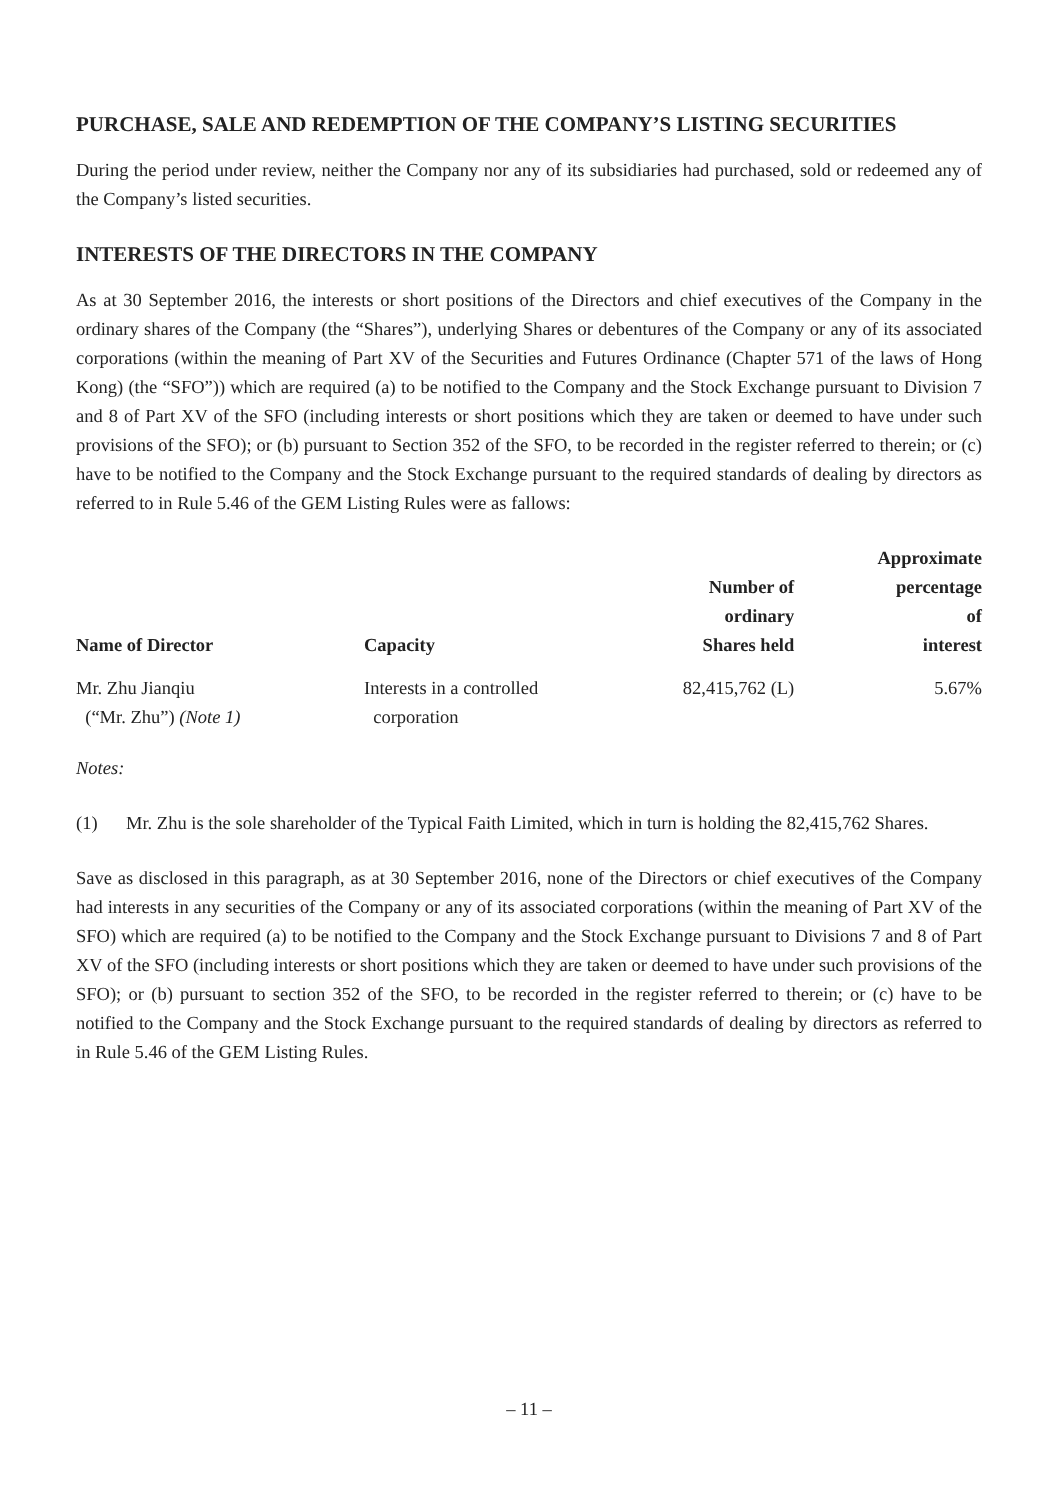PURCHASE, SALE AND REDEMPTION OF THE COMPANY’S LISTING SECURITIES
During the period under review, neither the Company nor any of its subsidiaries had purchased, sold or redeemed any of the Company’s listed securities.
INTERESTS OF THE DIRECTORS IN THE COMPANY
As at 30 September 2016, the interests or short positions of the Directors and chief executives of the Company in the ordinary shares of the Company (the “Shares”), underlying Shares or debentures of the Company or any of its associated corporations (within the meaning of Part XV of the Securities and Futures Ordinance (Chapter 571 of the laws of Hong Kong) (the “SFO”)) which are required (a) to be notified to the Company and the Stock Exchange pursuant to Division 7 and 8 of Part XV of the SFO (including interests or short positions which they are taken or deemed to have under such provisions of the SFO); or (b) pursuant to Section 352 of the SFO, to be recorded in the register referred to therein; or (c) have to be notified to the Company and the Stock Exchange pursuant to the required standards of dealing by directors as referred to in Rule 5.46 of the GEM Listing Rules were as fallows:
| Name of Director | Capacity | Number of ordinary Shares held | Approximate percentage of interest |
| --- | --- | --- | --- |
| Mr. Zhu Jianqiu (“Mr. Zhu”) (Note 1) | Interests in a controlled corporation | 82,415,762 (L) | 5.67% |
Notes:
(1) Mr. Zhu is the sole shareholder of the Typical Faith Limited, which in turn is holding the 82,415,762 Shares.
Save as disclosed in this paragraph, as at 30 September 2016, none of the Directors or chief executives of the Company had interests in any securities of the Company or any of its associated corporations (within the meaning of Part XV of the SFO) which are required (a) to be notified to the Company and the Stock Exchange pursuant to Divisions 7 and 8 of Part XV of the SFO (including interests or short positions which they are taken or deemed to have under such provisions of the SFO); or (b) pursuant to section 352 of the SFO, to be recorded in the register referred to therein; or (c) have to be notified to the Company and the Stock Exchange pursuant to the required standards of dealing by directors as referred to in Rule 5.46 of the GEM Listing Rules.
– 11 –